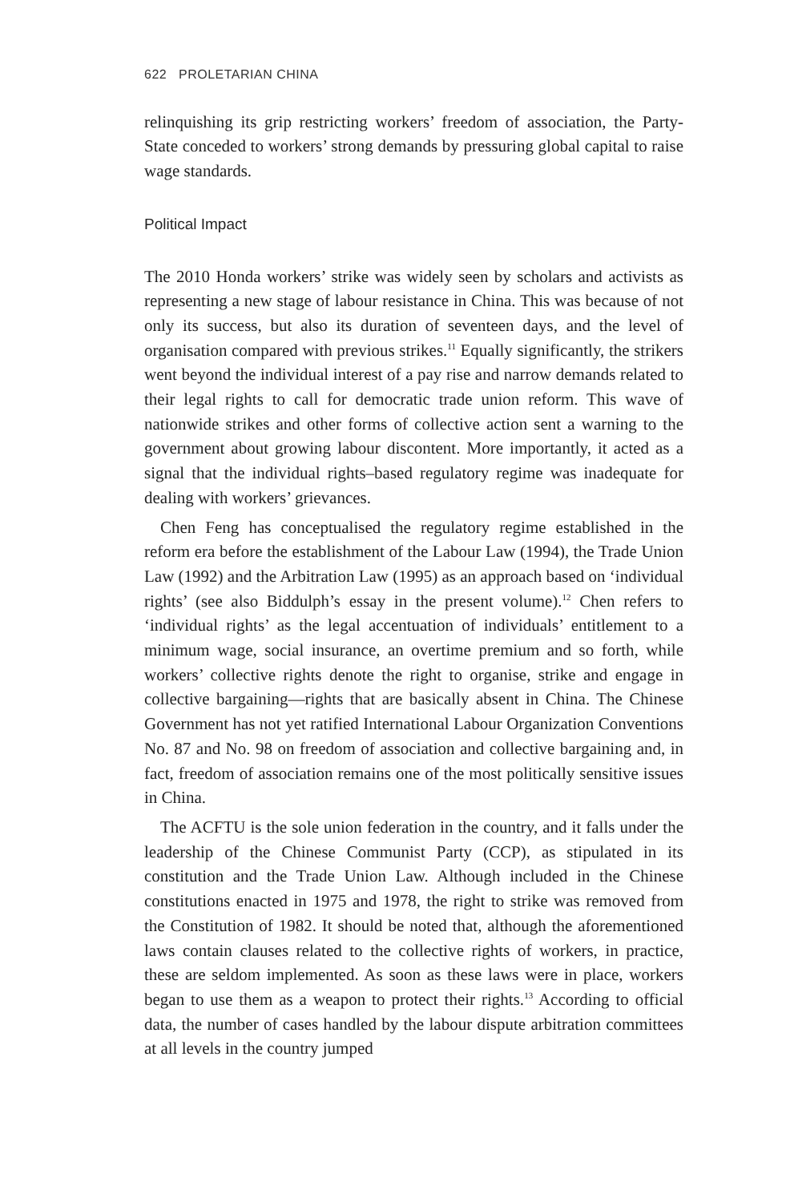622 PROLETARIAN CHINA
relinquishing its grip restricting workers’ freedom of association, the Party-State conceded to workers’ strong demands by pressuring global capital to raise wage standards.
Political Impact
The 2010 Honda workers’ strike was widely seen by scholars and activists as representing a new stage of labour resistance in China. This was because of not only its success, but also its duration of seventeen days, and the level of organisation compared with previous strikes.<sup>11</sup> Equally significantly, the strikers went beyond the individual interest of a pay rise and narrow demands related to their legal rights to call for democratic trade union reform. This wave of nationwide strikes and other forms of collective action sent a warning to the government about growing labour discontent. More importantly, it acted as a signal that the individual rights–based regulatory regime was inadequate for dealing with workers’ grievances.
Chen Feng has conceptualised the regulatory regime established in the reform era before the establishment of the Labour Law (1994), the Trade Union Law (1992) and the Arbitration Law (1995) as an approach based on ‘individual rights’ (see also Biddulph’s essay in the present volume).<sup>12</sup> Chen refers to ‘individual rights’ as the legal accentuation of individuals’ entitlement to a minimum wage, social insurance, an overtime premium and so forth, while workers’ collective rights denote the right to organise, strike and engage in collective bargaining—rights that are basically absent in China. The Chinese Government has not yet ratified International Labour Organization Conventions No. 87 and No. 98 on freedom of association and collective bargaining and, in fact, freedom of association remains one of the most politically sensitive issues in China.
The ACFTU is the sole union federation in the country, and it falls under the leadership of the Chinese Communist Party (CCP), as stipulated in its constitution and the Trade Union Law. Although included in the Chinese constitutions enacted in 1975 and 1978, the right to strike was removed from the Constitution of 1982. It should be noted that, although the aforementioned laws contain clauses related to the collective rights of workers, in practice, these are seldom implemented. As soon as these laws were in place, workers began to use them as a weapon to protect their rights.<sup>13</sup> According to official data, the number of cases handled by the labour dispute arbitration committees at all levels in the country jumped